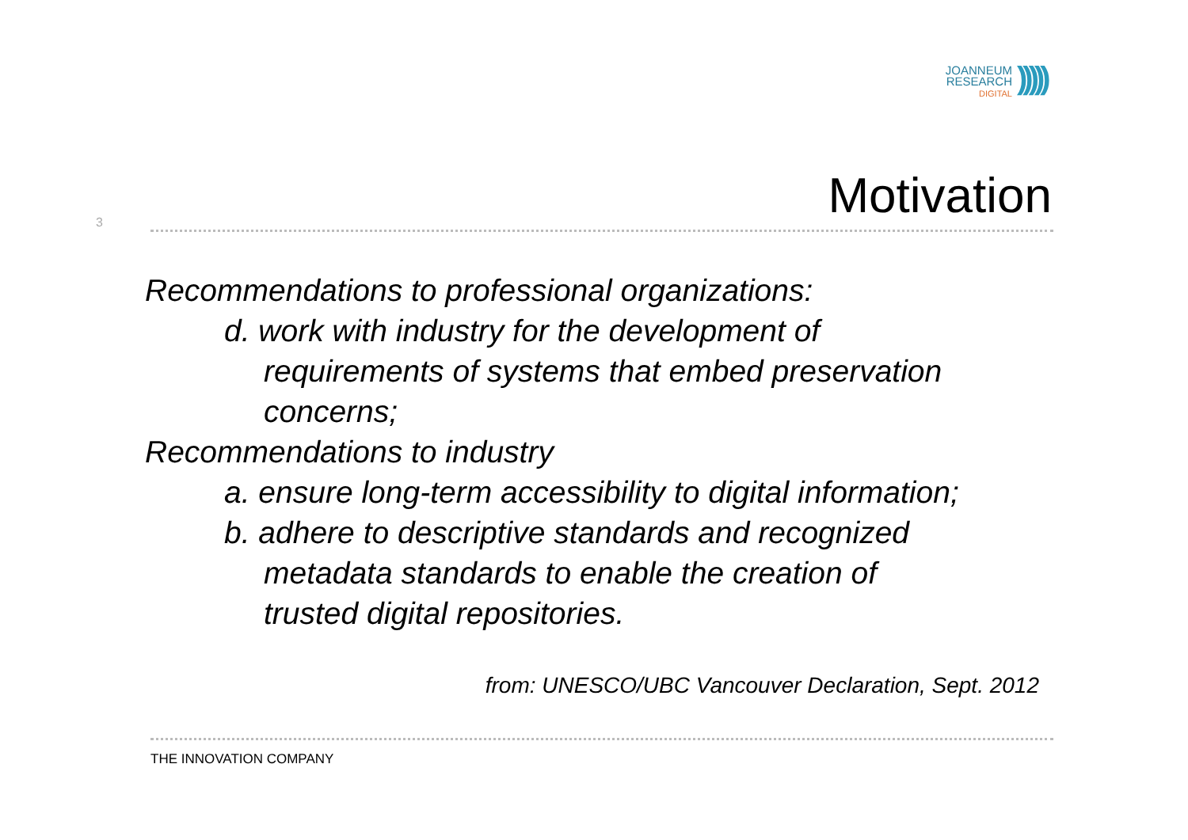JOANNEUM
RESEARCH
DIGITAL
)))))
3
Motivation
Recommendations to professional organizations:
d. work with industry for the development of
requirements of systems that embed preservation
concerns;
Recommendations to industry
a. ensure long-term accessibility to digital information;
b. adhere to descriptive standards and recognized
metadata standards to enable the creation of
trusted digital repositories.
from: UNESCO/UBC Vancouver Declaration, Sept. 2012
THE INNOVATION COMPANY